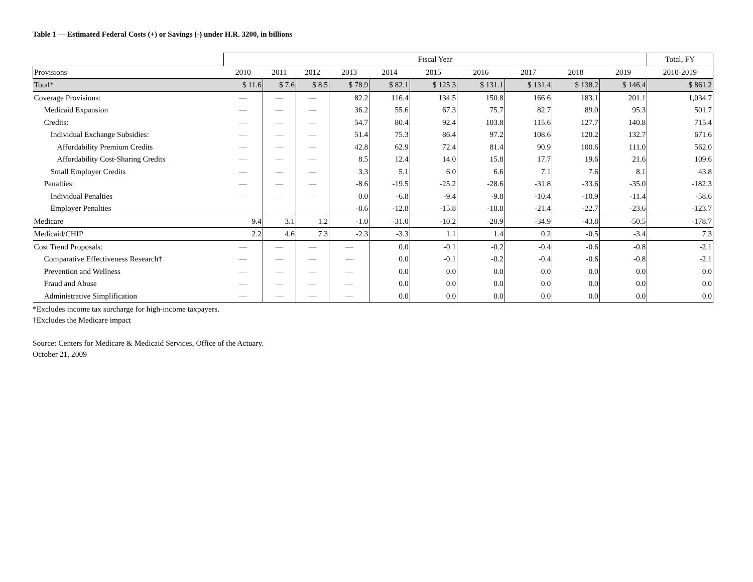Table 1 — Estimated Federal Costs (+) or Savings (-) under H.R. 3200, in billions
| | Fiscal Year | | | | | | | | | | Total, FY |
| Provisions | 2010 | 2011 | 2012 | 2013 | 2014 | 2015 | 2016 | 2017 | 2018 | 2019 | 2010-2019 |
| Total* | $ 11.6 | $ 7.6 | $ 8.5 | $ 78.9 | $ 82.1 | $ 125.3 | $ 131.1 | $ 131.4 | $ 138.2 | $ 146.4 | $ 861.2 |
| Coverage Provisions: | — | — | — | 82.2 | 116.4 | 134.5 | 150.8 | 166.6 | 183.1 | 201.1 | 1,034.7 |
| Medicaid Expansion | — | — | — | 36.2 | 55.6 | 67.3 | 75.7 | 82.7 | 89.0 | 95.3 | 501.7 |
| Credits: | — | — | — | 54.7 | 80.4 | 92.4 | 103.8 | 115.6 | 127.7 | 140.8 | 715.4 |
| Individual Exchange Subsidies: | — | — | — | 51.4 | 75.3 | 86.4 | 97.2 | 108.6 | 120.2 | 132.7 | 671.6 |
| Affordability Premium Credits | — | — | — | 42.8 | 62.9 | 72.4 | 81.4 | 90.9 | 100.6 | 111.0 | 562.0 |
| Affordability Cost-Sharing Credits | — | — | — | 8.5 | 12.4 | 14.0 | 15.8 | 17.7 | 19.6 | 21.6 | 109.6 |
| Small Employer Credits | — | — | — | 3.3 | 5.1 | 6.0 | 6.6 | 7.1 | 7.6 | 8.1 | 43.8 |
| Penalties: | — | — | — | -8.6 | -19.5 | -25.2 | -28.6 | -31.8 | -33.6 | -35.0 | -182.3 |
| Individual Penalties | — | — | — | 0.0 | -6.8 | -9.4 | -9.8 | -10.4 | -10.9 | -11.4 | -58.6 |
| Employer Penalties | — | — | — | -8.6 | -12.8 | -15.8 | -18.8 | -21.4 | -22.7 | -23.6 | -123.7 |
| Medicare | 9.4 | 3.1 | 1.2 | -1.0 | -31.0 | -10.2 | -20.9 | -34.9 | -43.8 | -50.5 | -178.7 |
| Medicaid/CHIP | 2.2 | 4.6 | 7.3 | -2.3 | -3.3 | 1.1 | 1.4 | 0.2 | -0.5 | -3.4 | 7.3 |
| Cost Trend Proposals: | — | — | — | — | 0.0 | -0.1 | -0.2 | -0.4 | -0.6 | -0.8 | -2.1 |
| Comparative Effectiveness Research† | — | — | — | — | 0.0 | -0.1 | -0.2 | -0.4 | -0.6 | -0.8 | -2.1 |
| Prevention and Wellness | — | — | — | — | 0.0 | 0.0 | 0.0 | 0.0 | 0.0 | 0.0 | 0.0 |
| Fraud and Abuse | — | — | — | — | 0.0 | 0.0 | 0.0 | 0.0 | 0.0 | 0.0 | 0.0 |
| Administrative Simplification | — | — | — | — | 0.0 | 0.0 | 0.0 | 0.0 | 0.0 | 0.0 | 0.0 |
*Excludes income tax surcharge for high-income taxpayers.
†Excludes the Medicare impact
Source: Centers for Medicare & Medicaid Services, Office of the Actuary.
October 21, 2009